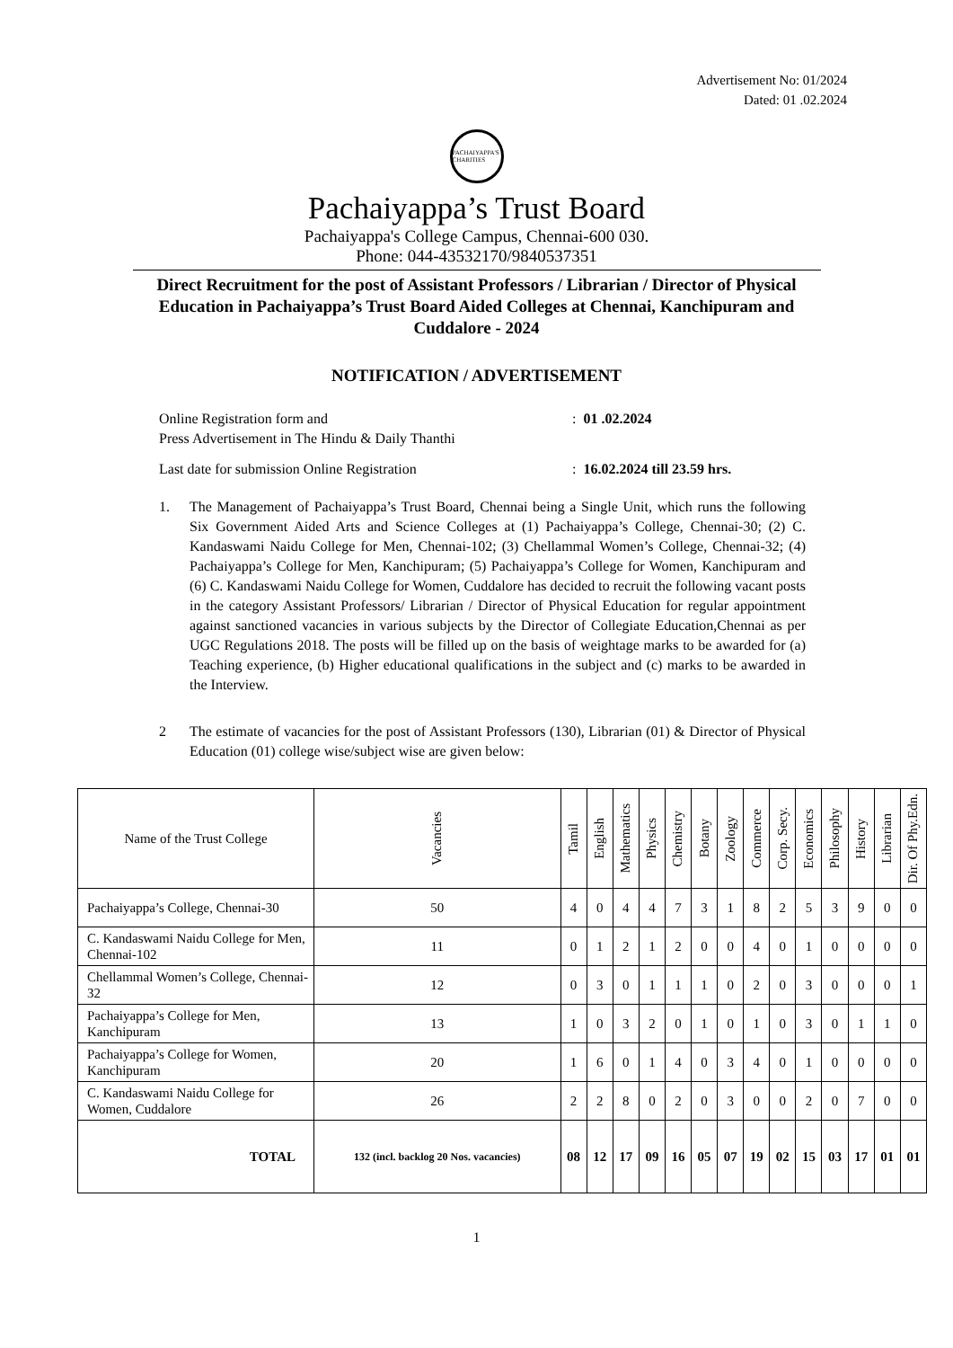Advertisement No: 01/2024
Dated: 01 .02.2024
PACHAIYAPPA'S CHARITIES
Pachaiyappa’s Trust Board
Pachaiyappa's College Campus, Chennai-600 030.
Phone: 044-43532170/9840537351
Direct Recruitment for the post of Assistant Professors / Librarian / Director of Physical Education in Pachaiyappa’s Trust Board Aided Colleges at Chennai, Kanchipuram and Cuddalore - 2024
NOTIFICATION / ADVERTISEMENT
Online Registration form and
Press Advertisement in The Hindu & Daily Thanthi: 01 .02.2024
Last date for submission Online Registration: 16.02.2024 till 23.59 hrs.
1. The Management of Pachaiyappa’s Trust Board, Chennai being a Single Unit, which runs the following Six Government Aided Arts and Science Colleges at (1) Pachaiyappa’s College, Chennai-30; (2) C. Kandaswami Naidu College for Men, Chennai-102; (3) Chellammal Women’s College, Chennai-32; (4) Pachaiyappa’s College for Men, Kanchipuram; (5) Pachaiyappa’s College for Women, Kanchipuram and (6) C. Kandaswami Naidu College for Women, Cuddalore has decided to recruit the following vacant posts in the category Assistant Professors/ Librarian / Director of Physical Education for regular appointment against sanctioned vacancies in various subjects by the Director of Collegiate Education,Chennai as per UGC Regulations 2018. The posts will be filled up on the basis of weightage marks to be awarded for (a) Teaching experience, (b) Higher educational qualifications in the subject and (c) marks to be awarded in the Interview.
2 The estimate of vacancies for the post of Assistant Professors (130), Librarian (01) & Director of Physical Education (01) college wise/subject wise are given below:
| Name of the Trust College | Vacancies | Tamil | English | Mathematics | Physics | Chemistry | Botany | Zoology | Commerce | Corp. Secy. | Economics | Philosophy | History | Librarian | Dir. Of Phy.Edn. |
| --- | --- | --- | --- | --- | --- | --- | --- | --- | --- | --- | --- | --- | --- | --- | --- |
| Pachaiyappa’s College, Chennai-30 | 50 | 4 | 0 | 4 | 4 | 7 | 3 | 1 | 8 | 2 | 5 | 3 | 9 | 0 | 0 |
| C. Kandaswami Naidu College for Men, Chennai-102 | 11 | 0 | 1 | 2 | 1 | 2 | 0 | 0 | 4 | 0 | 1 | 0 | 0 | 0 | 0 |
| Chellammal Women’s College, Chennai-32 | 12 | 0 | 3 | 0 | 1 | 1 | 1 | 0 | 2 | 0 | 3 | 0 | 0 | 0 | 1 |
| Pachaiyappa’s College for Men, Kanchipuram | 13 | 1 | 0 | 3 | 2 | 0 | 1 | 0 | 1 | 0 | 3 | 0 | 1 | 1 | 0 |
| Pachaiyappa’s College for Women, Kanchipuram | 20 | 1 | 6 | 0 | 1 | 4 | 0 | 3 | 4 | 0 | 1 | 0 | 0 | 0 | 0 |
| C. Kandaswami Naidu College for Women, Cuddalore | 26 | 2 | 2 | 8 | 0 | 2 | 0 | 3 | 0 | 0 | 2 | 0 | 7 | 0 | 0 |
| TOTAL | 132 (incl. backlog 20 Nos. vacancies) | 08 | 12 | 17 | 09 | 16 | 05 | 07 | 19 | 02 | 15 | 03 | 17 | 01 | 01 |
1